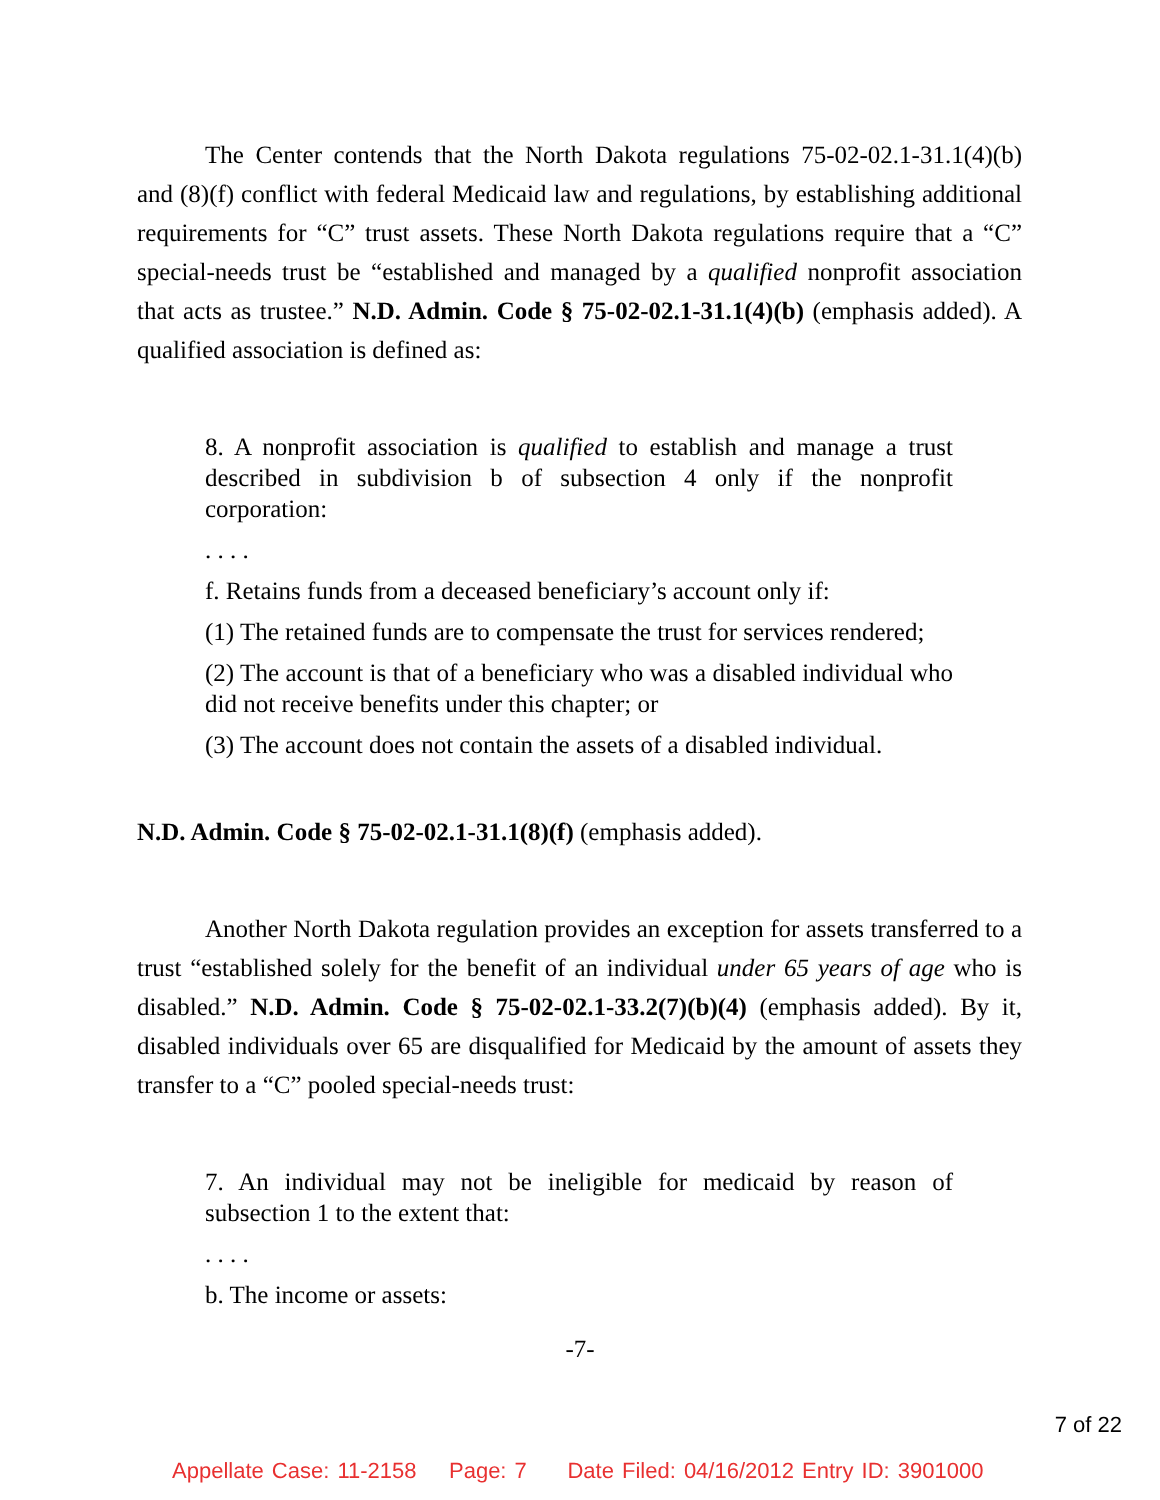The Center contends that the North Dakota regulations 75-02-02.1-31.1(4)(b) and (8)(f) conflict with federal Medicaid law and regulations, by establishing additional requirements for “C” trust assets. These North Dakota regulations require that a “C” special-needs trust be “established and managed by a qualified nonprofit association that acts as trustee.” N.D. Admin. Code § 75-02-02.1-31.1(4)(b) (emphasis added). A qualified association is defined as:
8. A nonprofit association is qualified to establish and manage a trust described in subdivision b of subsection 4 only if the nonprofit corporation:
. . . .
f. Retains funds from a deceased beneficiary’s account only if:
(1) The retained funds are to compensate the trust for services rendered;
(2) The account is that of a beneficiary who was a disabled individual who did not receive benefits under this chapter; or
(3) The account does not contain the assets of a disabled individual.
N.D. Admin. Code § 75-02-02.1-31.1(8)(f) (emphasis added).
Another North Dakota regulation provides an exception for assets transferred to a trust “established solely for the benefit of an individual under 65 years of age who is disabled.” N.D. Admin. Code § 75-02-02.1-33.2(7)(b)(4) (emphasis added). By it, disabled individuals over 65 are disqualified for Medicaid by the amount of assets they transfer to a “C” pooled special-needs trust:
7. An individual may not be ineligible for medicaid by reason of subsection 1 to the extent that:
. . . .
b. The income or assets:
-7-
7 of 22
Appellate Case: 11-2158 Page: 7 Date Filed: 04/16/2012 Entry ID: 3901000